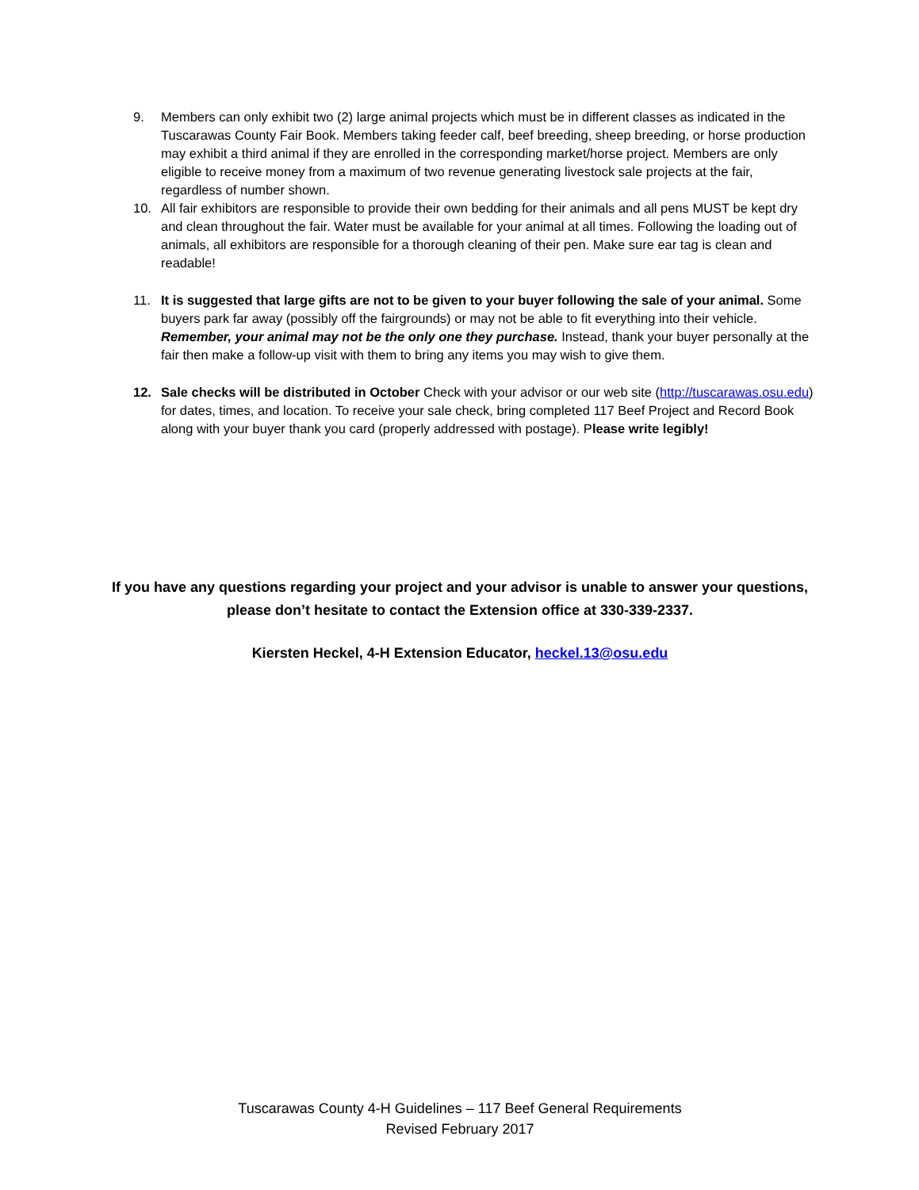9. Members can only exhibit two (2) large animal projects which must be in different classes as indicated in the Tuscarawas County Fair Book. Members taking feeder calf, beef breeding, sheep breeding, or horse production may exhibit a third animal if they are enrolled in the corresponding market/horse project. Members are only eligible to receive money from a maximum of two revenue generating livestock sale projects at the fair, regardless of number shown.
10. All fair exhibitors are responsible to provide their own bedding for their animals and all pens MUST be kept dry and clean throughout the fair. Water must be available for your animal at all times. Following the loading out of animals, all exhibitors are responsible for a thorough cleaning of their pen. Make sure ear tag is clean and readable!
11. It is suggested that large gifts are not to be given to your buyer following the sale of your animal. Some buyers park far away (possibly off the fairgrounds) or may not be able to fit everything into their vehicle. Remember, your animal may not be the only one they purchase. Instead, thank your buyer personally at the fair then make a follow-up visit with them to bring any items you may wish to give them.
12. Sale checks will be distributed in October Check with your advisor or our web site (http://tuscarawas.osu.edu) for dates, times, and location. To receive your sale check, bring completed 117 Beef Project and Record Book along with your buyer thank you card (properly addressed with postage). Please write legibly!
If you have any questions regarding your project and your advisor is unable to answer your questions, please don’t hesitate to contact the Extension office at 330-339-2337.
Kiersten Heckel, 4-H Extension Educator, heckel.13@osu.edu
Tuscarawas County 4-H Guidelines – 117 Beef General Requirements
Revised February 2017